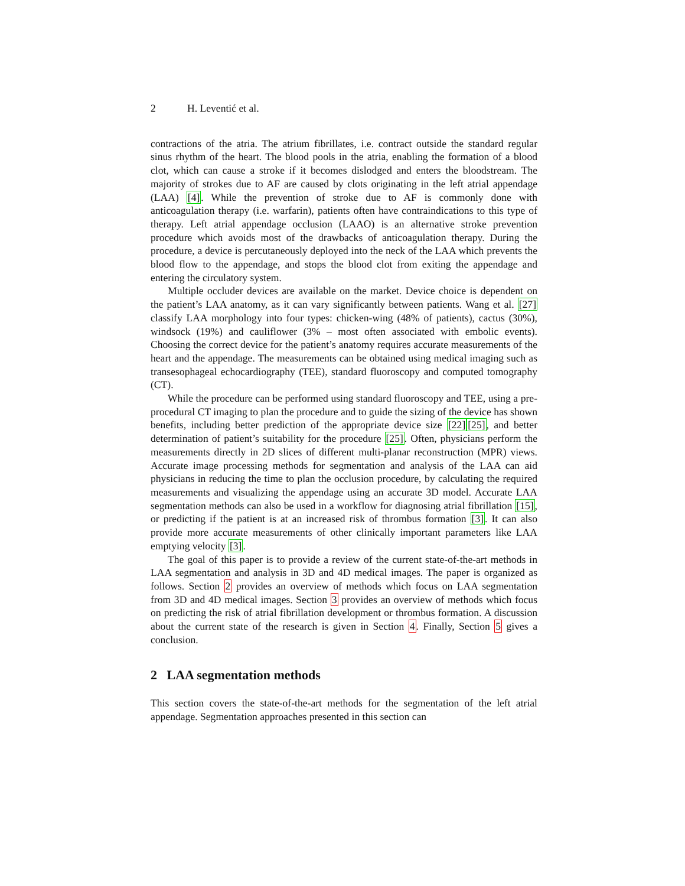2 H. Leventić et al.
contractions of the atria. The atrium fibrillates, i.e. contract outside the standard regular sinus rhythm of the heart. The blood pools in the atria, enabling the formation of a blood clot, which can cause a stroke if it becomes dislodged and enters the bloodstream. The majority of strokes due to AF are caused by clots originating in the left atrial appendage (LAA) [4]. While the prevention of stroke due to AF is commonly done with anticoagulation therapy (i.e. warfarin), patients often have contraindications to this type of therapy. Left atrial appendage occlusion (LAAO) is an alternative stroke prevention procedure which avoids most of the drawbacks of anticoagulation therapy. During the procedure, a device is percutaneously deployed into the neck of the LAA which prevents the blood flow to the appendage, and stops the blood clot from exiting the appendage and entering the circulatory system.
Multiple occluder devices are available on the market. Device choice is dependent on the patient’s LAA anatomy, as it can vary significantly between patients. Wang et al. [27] classify LAA morphology into four types: chicken-wing (48% of patients), cactus (30%), windsock (19%) and cauliflower (3% – most often associated with embolic events). Choosing the correct device for the patient’s anatomy requires accurate measurements of the heart and the appendage. The measurements can be obtained using medical imaging such as transesophageal echocardiography (TEE), standard fluoroscopy and computed tomography (CT).
While the procedure can be performed using standard fluoroscopy and TEE, using a pre-procedural CT imaging to plan the procedure and to guide the sizing of the device has shown benefits, including better prediction of the appropriate device size [22][25], and better determination of patient’s suitability for the procedure [25]. Often, physicians perform the measurements directly in 2D slices of different multi-planar reconstruction (MPR) views. Accurate image processing methods for segmentation and analysis of the LAA can aid physicians in reducing the time to plan the occlusion procedure, by calculating the required measurements and visualizing the appendage using an accurate 3D model. Accurate LAA segmentation methods can also be used in a workflow for diagnosing atrial fibrillation [15], or predicting if the patient is at an increased risk of thrombus formation [3]. It can also provide more accurate measurements of other clinically important parameters like LAA emptying velocity [3].
The goal of this paper is to provide a review of the current state-of-the-art methods in LAA segmentation and analysis in 3D and 4D medical images. The paper is organized as follows. Section 2 provides an overview of methods which focus on LAA segmentation from 3D and 4D medical images. Section 3 provides an overview of methods which focus on predicting the risk of atrial fibrillation development or thrombus formation. A discussion about the current state of the research is given in Section 4. Finally, Section 5 gives a conclusion.
2 LAA segmentation methods
This section covers the state-of-the-art methods for the segmentation of the left atrial appendage. Segmentation approaches presented in this section can